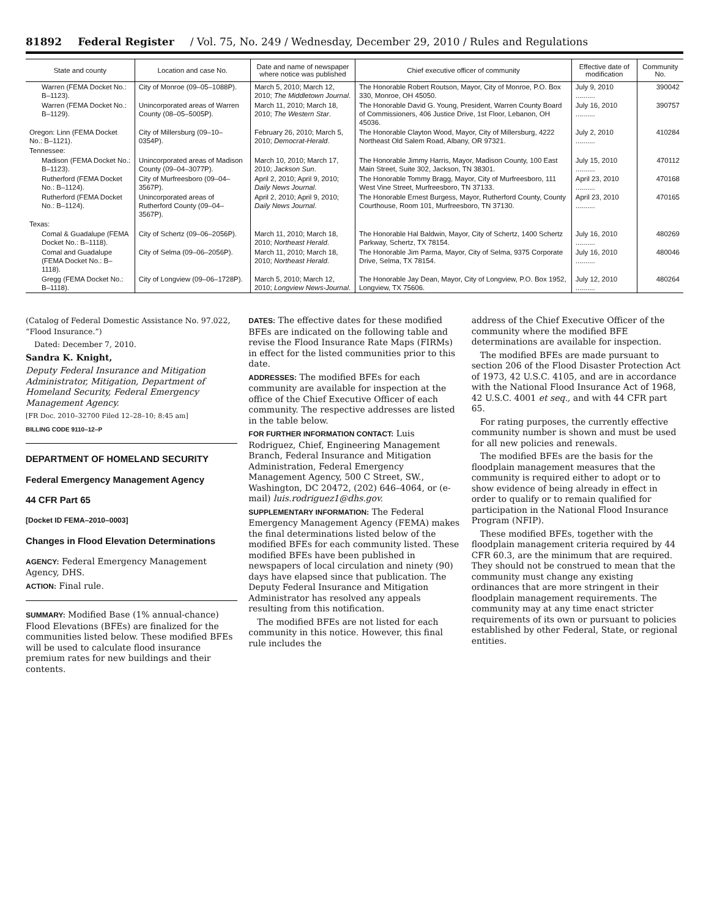81892 Federal Register / Vol. 75, No. 249 / Wednesday, December 29, 2010 / Rules and Regulations
| State and county | Location and case No. | Date and name of newspaper where notice was published | Chief executive officer of community | Effective date of modification | Community No. |
| --- | --- | --- | --- | --- | --- |
| Warren (FEMA Docket No.: B–1123). | City of Monroe (09–05–1088P). | March 5, 2010; March 12, 2010; The Middletown Journal . | The Honorable Robert Routson, Mayor, City of Monroe, P.O. Box 330, Monroe, OH 45050. | July 9, 2010 .......... | 390042 |
| Warren (FEMA Docket No.: B–1129). | Unincorporated areas of Warren County (08–05–5005P). | March 11, 2010; March 18, 2010; The Western Star . | The Honorable David G. Young, President, Warren County Board of Commissioners, 406 Justice Drive, 1st Floor, Lebanon, OH 45036. | July 16, 2010 .......... | 390757 |
| Oregon: Linn (FEMA Docket No.: B–1121). | City of Millersburg (09–10–0354P). | February 26, 2010; March 5, 2010; Democrat-Herald . | The Honorable Clayton Wood, Mayor, City of Millersburg, 4222 Northeast Old Salem Road, Albany, OR 97321. | July 2, 2010 .......... | 410284 |
| Tennessee: | | | | | |
| Madison (FEMA Docket No.: B–1123). | Unincorporated areas of Madison County (09–04–3077P). | March 10, 2010; March 17, 2010; Jackson Sun . | The Honorable Jimmy Harris, Mayor, Madison County, 100 East Main Street, Suite 302, Jackson, TN 38301. | July 15, 2010 .......... | 470112 |
| Rutherford (FEMA Docket No.: B–1124). | City of Murfreesboro (09–04–3567P). | April 2, 2010; April 9, 2010; Daily News Journal . | The Honorable Tommy Bragg, Mayor, City of Murfreesboro, 111 West Vine Street, Murfreesboro, TN 37133. | April 23, 2010 .......... | 470168 |
| Rutherford (FEMA Docket No.: B–1124). | Unincorporated areas of Rutherford County (09–04–3567P). | April 2, 2010; April 9, 2010; Daily News Journal . | The Honorable Ernest Burgess, Mayor, Rutherford County, County Courthouse, Room 101, Murfreesboro, TN 37130. | April 23, 2010 .......... | 470165 |
| Texas: | | | | | |
| Comal & Guadalupe (FEMA Docket No.: B–1118). | City of Schertz (09–06–2056P). | March 11, 2010; March 18, 2010; Northeast Herald . | The Honorable Hal Baldwin, Mayor, City of Schertz, 1400 Schertz Parkway, Schertz, TX 78154. | July 16, 2010 .......... | 480269 |
| Comal and Guadalupe (FEMA Docket No.: B–1118). | City of Selma (09–06–2056P). | March 11, 2010; March 18, 2010; Northeast Herald . | The Honorable Jim Parma, Mayor, City of Selma, 9375 Corporate Drive, Selma, TX 78154. | July 16, 2010 .......... | 480046 |
| Gregg (FEMA Docket No.: B–1118). | City of Longview (09–06–1728P). | March 5, 2010; March 12, 2010; Longview News-Journal . | The Honorable Jay Dean, Mayor, City of Longview, P.O. Box 1952, Longview, TX 75606. | July 12, 2010 .......... | 480264 |
(Catalog of Federal Domestic Assistance No. 97.022, “Flood Insurance.”)
Dated: December 7, 2010.
Sandra K. Knight,
Deputy Federal Insurance and Mitigation Administrator, Mitigation, Department of Homeland Security, Federal Emergency Management Agency.
[FR Doc. 2010–32700 Filed 12–28–10; 8:45 am]
BILLING CODE 9110–12–P
DEPARTMENT OF HOMELAND SECURITY
Federal Emergency Management Agency
44 CFR Part 65
[Docket ID FEMA–2010–0003]
Changes in Flood Elevation Determinations
AGENCY: Federal Emergency Management Agency, DHS.
ACTION: Final rule.
SUMMARY: Modified Base (1% annual-chance) Flood Elevations (BFEs) are finalized for the communities listed below. These modified BFEs will be used to calculate flood insurance premium rates for new buildings and their contents.
DATES: The effective dates for these modified BFEs are indicated on the following table and revise the Flood Insurance Rate Maps (FIRMs) in effect for the listed communities prior to this date.
ADDRESSES: The modified BFEs for each community are available for inspection at the office of the Chief Executive Officer of each community. The respective addresses are listed in the table below.
FOR FURTHER INFORMATION CONTACT: Luis Rodriguez, Chief, Engineering Management Branch, Federal Insurance and Mitigation Administration, Federal Emergency Management Agency, 500 C Street, SW., Washington, DC 20472, (202) 646–4064, or (e-mail) luis.rodriguez1@dhs.gov.
SUPPLEMENTARY INFORMATION: The Federal Emergency Management Agency (FEMA) makes the final determinations listed below of the modified BFEs for each community listed. These modified BFEs have been published in newspapers of local circulation and ninety (90) days have elapsed since that publication. The Deputy Federal Insurance and Mitigation Administrator has resolved any appeals resulting from this notification.
The modified BFEs are not listed for each community in this notice. However, this final rule includes the
address of the Chief Executive Officer of the community where the modified BFE determinations are available for inspection.
The modified BFEs are made pursuant to section 206 of the Flood Disaster Protection Act of 1973, 42 U.S.C. 4105, and are in accordance with the National Flood Insurance Act of 1968, 42 U.S.C. 4001 et seq., and with 44 CFR part 65.
For rating purposes, the currently effective community number is shown and must be used for all new policies and renewals.
The modified BFEs are the basis for the floodplain management measures that the community is required either to adopt or to show evidence of being already in effect in order to qualify or to remain qualified for participation in the National Flood Insurance Program (NFIP).
These modified BFEs, together with the floodplain management criteria required by 44 CFR 60.3, are the minimum that are required. They should not be construed to mean that the community must change any existing ordinances that are more stringent in their floodplain management requirements. The community may at any time enact stricter requirements of its own or pursuant to policies established by other Federal, State, or regional entities.